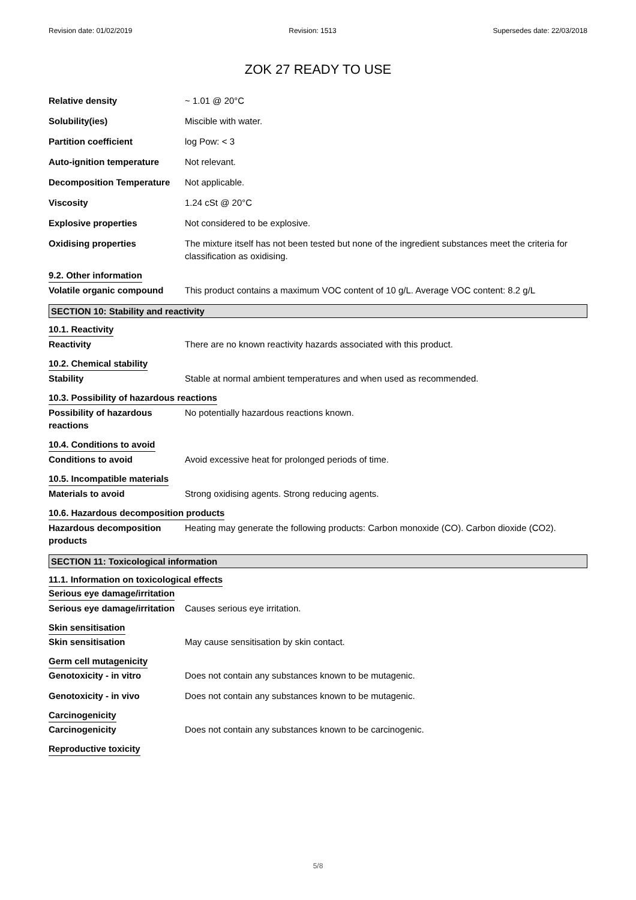Revision date: 01/02/2019 Revision: 1513 Supersedes date: 22/03/2018
ZOK 27 READY TO USE
Relative density ~ 1.01 @ 20°C
Solubility(ies) Miscible with water.
Partition coefficient log Pow: < 3
Auto-ignition temperature Not relevant.
Decomposition Temperature Not applicable.
Viscosity 1.24 cSt @ 20°C
Explosive properties Not considered to be explosive.
Oxidising properties The mixture itself has not been tested but none of the ingredient substances meet the criteria for classification as oxidising.
9.2. Other information
Volatile organic compound This product contains a maximum VOC content of 10 g/L. Average VOC content: 8.2 g/L
SECTION 10: Stability and reactivity
10.1. Reactivity
Reactivity There are no known reactivity hazards associated with this product.
10.2. Chemical stability
Stability Stable at normal ambient temperatures and when used as recommended.
10.3. Possibility of hazardous reactions
Possibility of hazardous reactions
No potentially hazardous reactions known.
10.4. Conditions to avoid
Conditions to avoid Avoid excessive heat for prolonged periods of time.
10.5. Incompatible materials
Materials to avoid Strong oxidising agents. Strong reducing agents.
10.6. Hazardous decomposition products
Hazardous decomposition products
Heating may generate the following products: Carbon monoxide (CO). Carbon dioxide (CO2).
SECTION 11: Toxicological information
11.1. Information on toxicological effects
Serious eye damage/irritation
Serious eye damage/irritation
Causes serious eye irritation.
Skin sensitisation
Skin sensitisation May cause sensitisation by skin contact.
Germ cell mutagenicity
Genotoxicity - in vitro Does not contain any substances known to be mutagenic.
Genotoxicity - in vivo Does not contain any substances known to be mutagenic.
Carcinogenicity
Carcinogenicity Does not contain any substances known to be carcinogenic.
Reproductive toxicity
5/8